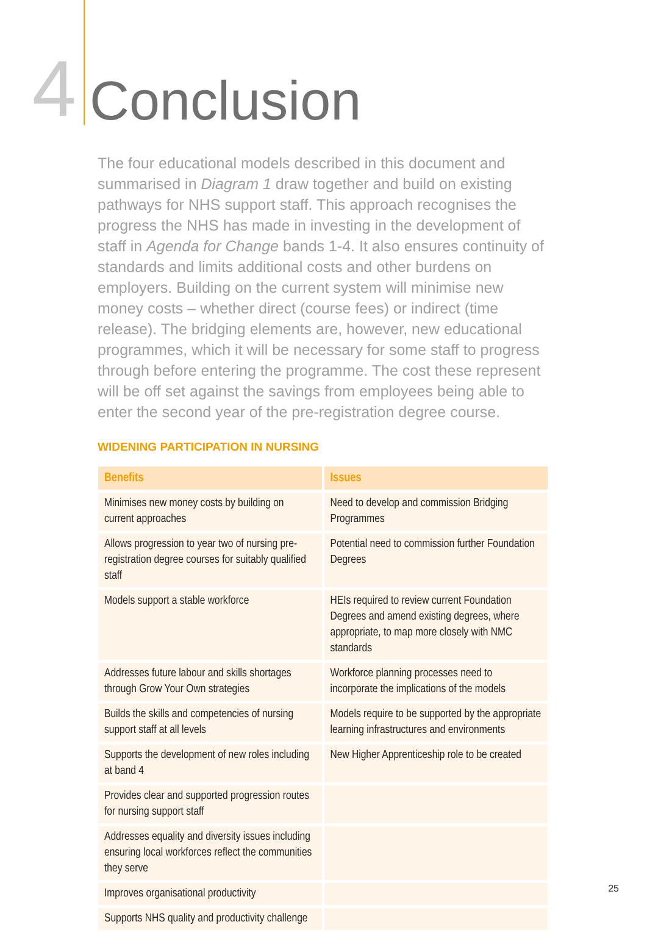4
Conclusion
The four educational models described in this document and summarised in Diagram 1 draw together and build on existing pathways for NHS support staff. This approach recognises the progress the NHS has made in investing in the development of staff in Agenda for Change bands 1-4. It also ensures continuity of standards and limits additional costs and other burdens on employers. Building on the current system will minimise new money costs – whether direct (course fees) or indirect (time release). The bridging elements are, however, new educational programmes, which it will be necessary for some staff to progress through before entering the programme. The cost these represent will be off set against the savings from employees being able to enter the second year of the pre-registration degree course.
WIDENING PARTICIPATION IN NURSING
| Benefits | Issues |
| --- | --- |
| Minimises new money costs by building on current approaches | Need to develop and commission Bridging Programmes |
| Allows progression to year two of nursing pre-registration degree courses for suitably qualified staff | Potential need to commission further Foundation Degrees |
| Models support a stable workforce | HEIs required to review current Foundation Degrees and amend existing degrees, where appropriate, to map more closely with NMC standards |
| Addresses future labour and skills shortages through Grow Your Own strategies | Workforce planning processes need to incorporate the implications of the models |
| Builds the skills and competencies of nursing support staff at all levels | Models require to be supported by the appropriate learning infrastructures and environments |
| Supports the development of new roles including at band 4 | New Higher Apprenticeship role to be created |
| Provides clear and supported progression routes for nursing support staff | |
| Addresses equality and diversity issues including ensuring local workforces reflect the communities they serve | |
| Improves organisational productivity | |
| Supports NHS quality and productivity challenge | |
25